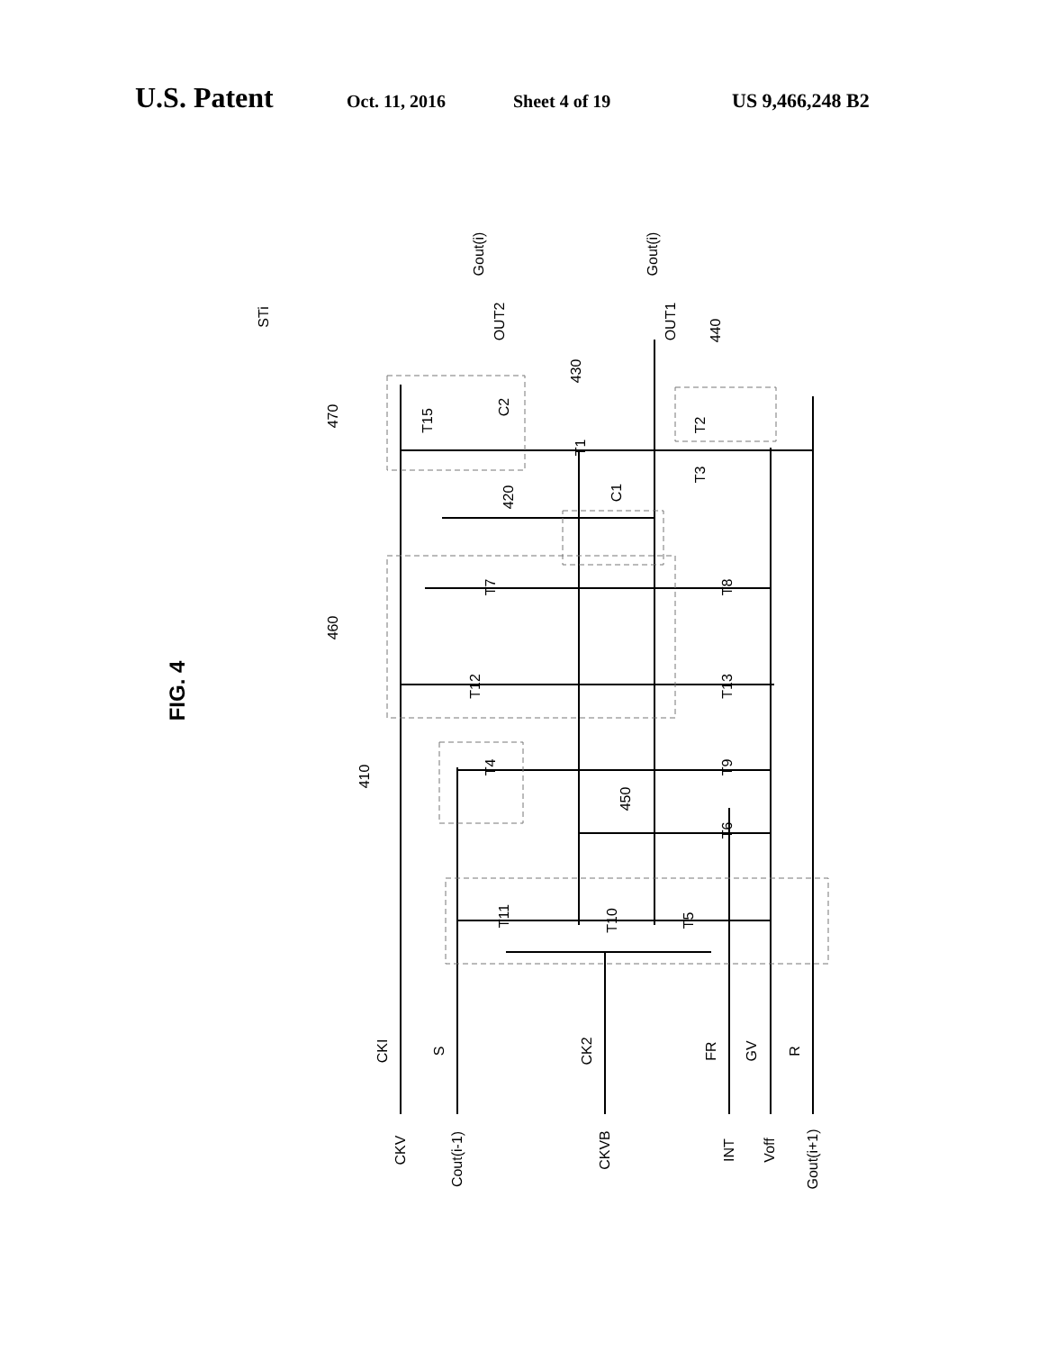U.S. Patent Oct. 11, 2016 Sheet 4 of 19 US 9,466,248 B2
FIG. 4
STi
Gout(i)
Gout(i)
OUT2
OUT1
470
430
440
420
460
410
450
T15
C2
T1
C1
T2
T3
T7
T8
T12
T13
T4
T9
T6
T11
T10
T5
CKI
S
CK2
FR
GV
R
CKV
Cout(i-1)
CKVB
INT
Voff
Gout(i+1)